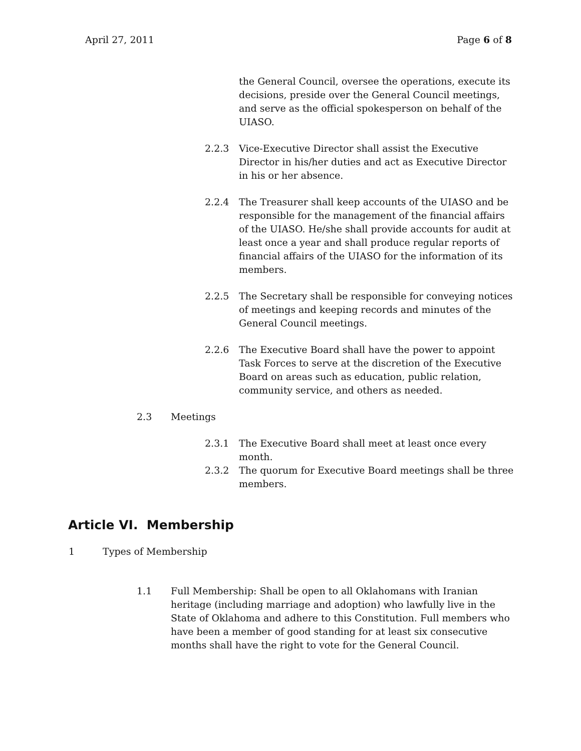April 27, 2011 Page 6 of 8
the General Council, oversee the operations, execute its decisions, preside over the General Council meetings, and serve as the official spokesperson on behalf of the UIASO.
2.2.3 Vice-Executive Director shall assist the Executive Director in his/her duties and act as Executive Director in his or her absence.
2.2.4 The Treasurer shall keep accounts of the UIASO and be responsible for the management of the financial affairs of the UIASO. He/she shall provide accounts for audit at least once a year and shall produce regular reports of financial affairs of the UIASO for the information of its members.
2.2.5 The Secretary shall be responsible for conveying notices of meetings and keeping records and minutes of the General Council meetings.
2.2.6 The Executive Board shall have the power to appoint Task Forces to serve at the discretion of the Executive Board on areas such as education, public relation, community service, and others as needed.
2.3 Meetings
2.3.1 The Executive Board shall meet at least once every month.
2.3.2 The quorum for Executive Board meetings shall be three members.
Article VI. Membership
1 Types of Membership
1.1 Full Membership: Shall be open to all Oklahomans with Iranian heritage (including marriage and adoption) who lawfully live in the State of Oklahoma and adhere to this Constitution. Full members who have been a member of good standing for at least six consecutive months shall have the right to vote for the General Council.